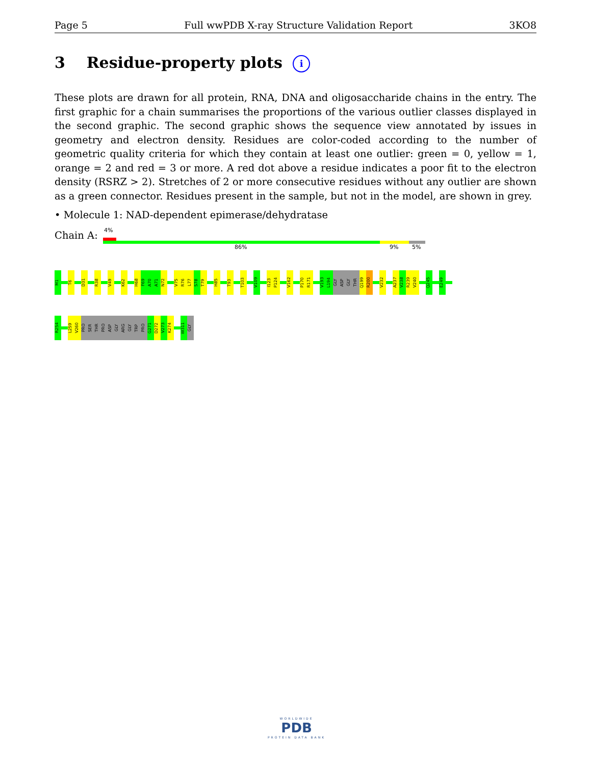Page 5 Full wwPDB X-ray Structure Validation Report 3KO8
3 Residue-property plots i
These plots are drawn for all protein, RNA, DNA and oligosaccharide chains in the entry. The first graphic for a chain summarises the proportions of the various outlier classes displayed in the second graphic. The second graphic shows the sequence view annotated by issues in geometry and electron density. Residues are color-coded according to the number of geometric quality criteria for which they contain at least one outlier: green = 0, yellow = 1, orange = 2 and red = 3 or more. A red dot above a residue indicates a poor fit to the electron density (RSRZ > 2). Stretches of 2 or more consecutive residues without any outlier are shown as a green connector. Residues present in the sample, but not in the model, are shown in grey.
• Molecule 1: NAD-dependent epimerase/dehydratase
Chain A: 4%
86% 9% 5%
M1
T6
D31
R38
V49
K62
H68
F69
A70
A71
N72
V75
R76
L77
S78
T79
H85
T93
T103
V109
I123
P124
V162
P170
R171
V193
L194
GLY
ASP
GLY
THR
Q199
R200
V232
A237
V238
R239
V240
Q245
E249
R254
L259
V260
PRO
SER
THR
PRO
ASP
GLY
ARG
GLY
TRP
PRO
G271
D272
V273
K274
W311
GLY
WORLDWIDE
PDB
PROTEIN DATA BANK